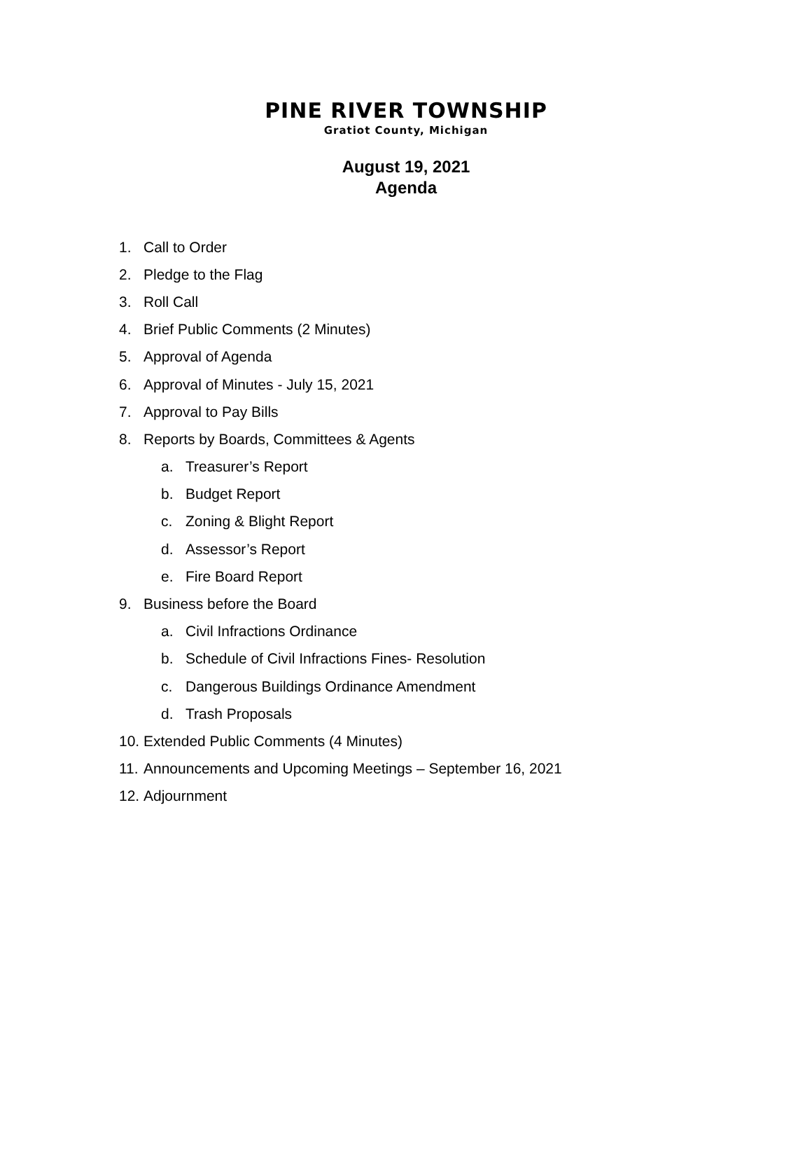PINE RIVER TOWNSHIP
Gratiot County, Michigan
August 19, 2021
Agenda
1. Call to Order
2. Pledge to the Flag
3. Roll Call
4. Brief Public Comments (2 Minutes)
5. Approval of Agenda
6. Approval of Minutes - July 15, 2021
7. Approval to Pay Bills
8. Reports by Boards, Committees & Agents
a. Treasurer’s Report
b. Budget Report
c. Zoning & Blight Report
d. Assessor’s Report
e. Fire Board Report
9. Business before the Board
a. Civil Infractions Ordinance
b. Schedule of Civil Infractions Fines- Resolution
c. Dangerous Buildings Ordinance Amendment
d. Trash Proposals
10. Extended Public Comments (4 Minutes)
11. Announcements and Upcoming Meetings – September 16, 2021
12. Adjournment